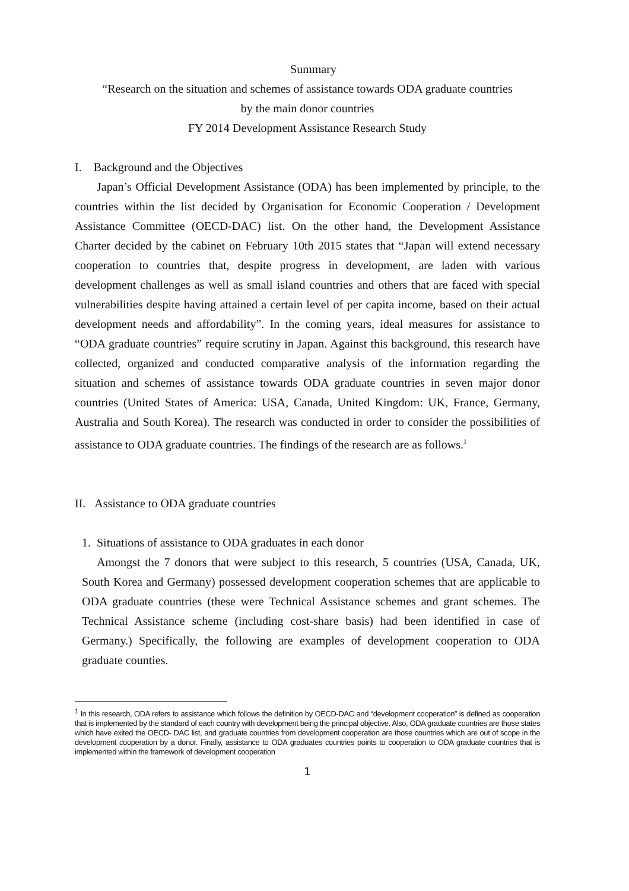Summary
“Research on the situation and schemes of assistance towards ODA graduate countries
by the main donor countries
FY 2014 Development Assistance Research Study
I. Background and the Objectives
Japan’s Official Development Assistance (ODA) has been implemented by principle, to the countries within the list decided by Organisation for Economic Cooperation / Development Assistance Committee (OECD-DAC) list. On the other hand, the Development Assistance Charter decided by the cabinet on February 10th 2015 states that “Japan will extend necessary cooperation to countries that, despite progress in development, are laden with various development challenges as well as small island countries and others that are faced with special vulnerabilities despite having attained a certain level of per capita income, based on their actual development needs and affordability”. In the coming years, ideal measures for assistance to “ODA graduate countries” require scrutiny in Japan. Against this background, this research have collected, organized and conducted comparative analysis of the information regarding the situation and schemes of assistance towards ODA graduate countries in seven major donor countries (United States of America: USA, Canada, United Kingdom: UK, France, Germany, Australia and South Korea). The research was conducted in order to consider the possibilities of assistance to ODA graduate countries. The findings of the research are as follows.<sup>1</sup>
II. Assistance to ODA graduate countries
1. Situations of assistance to ODA graduates in each donor
Amongst the 7 donors that were subject to this research, 5 countries (USA, Canada, UK, South Korea and Germany) possessed development cooperation schemes that are applicable to ODA graduate countries (these were Technical Assistance schemes and grant schemes. The Technical Assistance scheme (including cost-share basis) had been identified in case of Germany.) Specifically, the following are examples of development cooperation to ODA graduate counties.
<sup>1</sup> In this research, ODA refers to assistance which follows the definition by OECD-DAC and “development cooperation” is defined as cooperation that is implemented by the standard of each country with development being the principal objective. Also, ODA graduate countries are those states which have exited the OECD- DAC list, and graduate countries from development cooperation are those countries which are out of scope in the development cooperation by a donor. Finally, assistance to ODA graduates countries points to cooperation to ODA graduate countries that is implemented within the framework of development cooperation
1